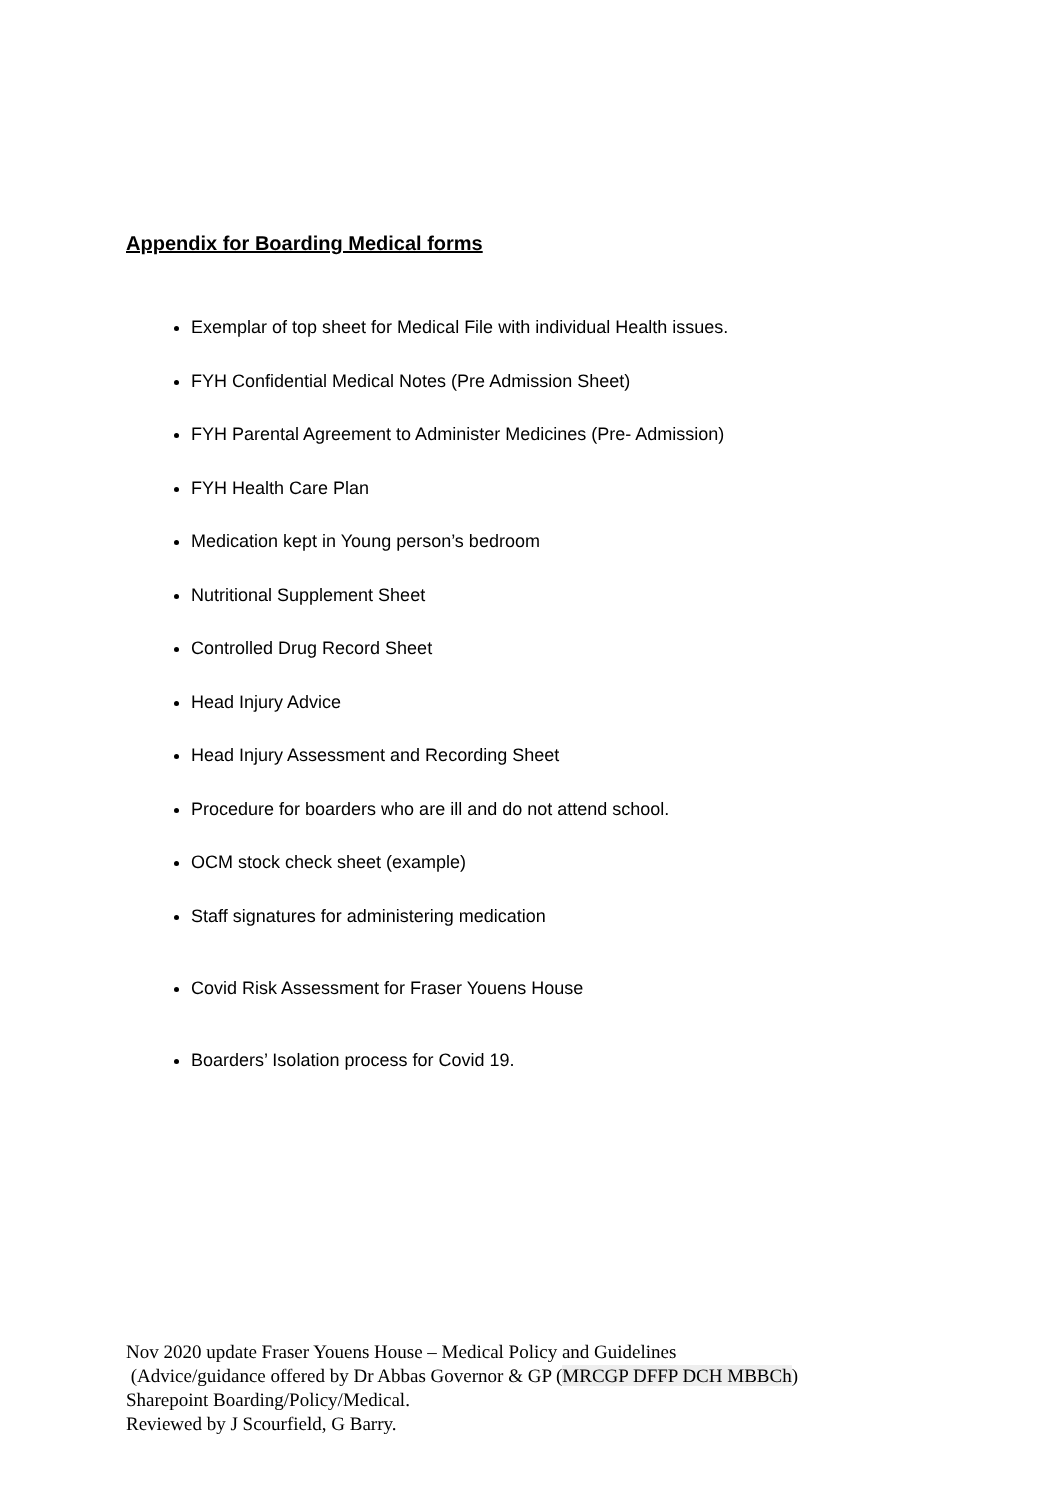Appendix for Boarding Medical forms
Exemplar of top sheet for Medical File with individual Health issues.
FYH Confidential Medical Notes (Pre Admission Sheet)
FYH Parental Agreement to Administer Medicines (Pre- Admission)
FYH Health Care Plan
Medication kept in Young person’s bedroom
Nutritional Supplement Sheet
Controlled Drug Record Sheet
Head Injury Advice
Head Injury Assessment and Recording Sheet
Procedure for boarders who are ill and do not attend school.
OCM stock check sheet (example)
Staff signatures for administering medication
Covid Risk Assessment for Fraser Youens House
Boarders’ Isolation process for Covid 19.
Nov 2020 update Fraser Youens House – Medical Policy and Guidelines
(Advice/guidance offered by Dr Abbas Governor & GP (MRCGP DFFP DCH MBBCh)
Sharepoint Boarding/Policy/Medical.
Reviewed by J Scourfield, G Barry.